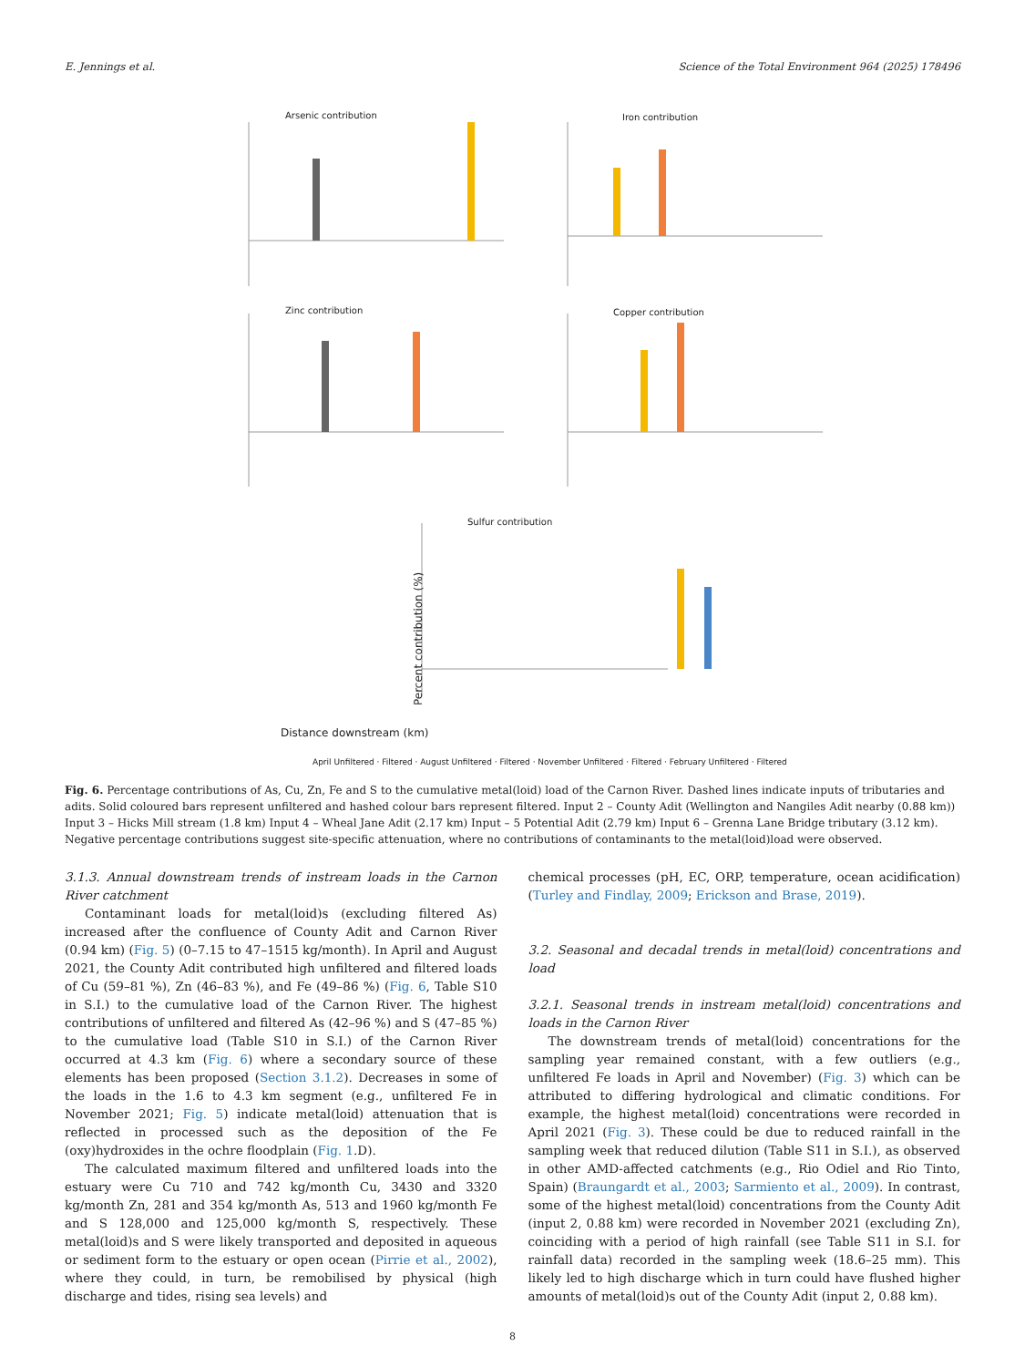E. Jennings et al. Science of the Total Environment 964 (2025) 178496
Arsenic contribution
Iron contribution
Zinc contribution
Copper contribution
Sulfur contribution
Distance downstream (km)
Percent contribution (%)
April Unfiltered · Filtered · August Unfiltered · Filtered · November Unfiltered · Filtered · February Unfiltered · Filtered
Fig. 6. Percentage contributions of As, Cu, Zn, Fe and S to the cumulative metal(loid) load of the Carnon River. Dashed lines indicate inputs of tributaries and adits. Solid coloured bars represent unfiltered and hashed colour bars represent filtered. Input 2 – County Adit (Wellington and Nangiles Adit nearby (0.88 km)) Input 3 – Hicks Mill stream (1.8 km) Input 4 – Wheal Jane Adit (2.17 km) Input – 5 Potential Adit (2.79 km) Input 6 – Grenna Lane Bridge tributary (3.12 km). Negative percentage contributions suggest site-specific attenuation, where no contributions of contaminants to the metal(loid)load were observed.
3.1.3. Annual downstream trends of instream loads in the Carnon River catchment
Contaminant loads for metal(loid)s (excluding filtered As) increased after the confluence of County Adit and Carnon River (0.94 km) (Fig. 5) (0–7.15 to 47–1515 kg/month). In April and August 2021, the County Adit contributed high unfiltered and filtered loads of Cu (59–81 %), Zn (46–83 %), and Fe (49–86 %) (Fig. 6, Table S10 in S.I.) to the cumulative load of the Carnon River. The highest contributions of unfiltered and filtered As (42–96 %) and S (47–85 %) to the cumulative load (Table S10 in S.I.) of the Carnon River occurred at 4.3 km (Fig. 6) where a secondary source of these elements has been proposed (Section 3.1.2). Decreases in some of the loads in the 1.6 to 4.3 km segment (e.g., unfiltered Fe in November 2021; Fig. 5) indicate metal(loid) attenuation that is reflected in processed such as the deposition of the Fe (oxy)hydroxides in the ochre floodplain (Fig. 1.D).
The calculated maximum filtered and unfiltered loads into the estuary were Cu 710 and 742 kg/month Cu, 3430 and 3320 kg/month Zn, 281 and 354 kg/month As, 513 and 1960 kg/month Fe and S 128,000 and 125,000 kg/month S, respectively. These metal(loid)s and S were likely transported and deposited in aqueous or sediment form to the estuary or open ocean (Pirrie et al., 2002), where they could, in turn, be remobilised by physical (high discharge and tides, rising sea levels) and
chemical processes (pH, EC, ORP, temperature, ocean acidification) (Turley and Findlay, 2009; Erickson and Brase, 2019).
3.2. Seasonal and decadal trends in metal(loid) concentrations and load
3.2.1. Seasonal trends in instream metal(loid) concentrations and loads in the Carnon River
The downstream trends of metal(loid) concentrations for the sampling year remained constant, with a few outliers (e.g., unfiltered Fe loads in April and November) (Fig. 3) which can be attributed to differing hydrological and climatic conditions. For example, the highest metal(loid) concentrations were recorded in April 2021 (Fig. 3). These could be due to reduced rainfall in the sampling week that reduced dilution (Table S11 in S.I.), as observed in other AMD-affected catchments (e.g., Rio Odiel and Rio Tinto, Spain) (Braungardt et al., 2003; Sarmiento et al., 2009). In contrast, some of the highest metal(loid) concentrations from the County Adit (input 2, 0.88 km) were recorded in November 2021 (excluding Zn), coinciding with a period of high rainfall (see Table S11 in S.I. for rainfall data) recorded in the sampling week (18.6–25 mm). This likely led to high discharge which in turn could have flushed higher amounts of metal(loid)s out of the County Adit (input 2, 0.88 km).
8